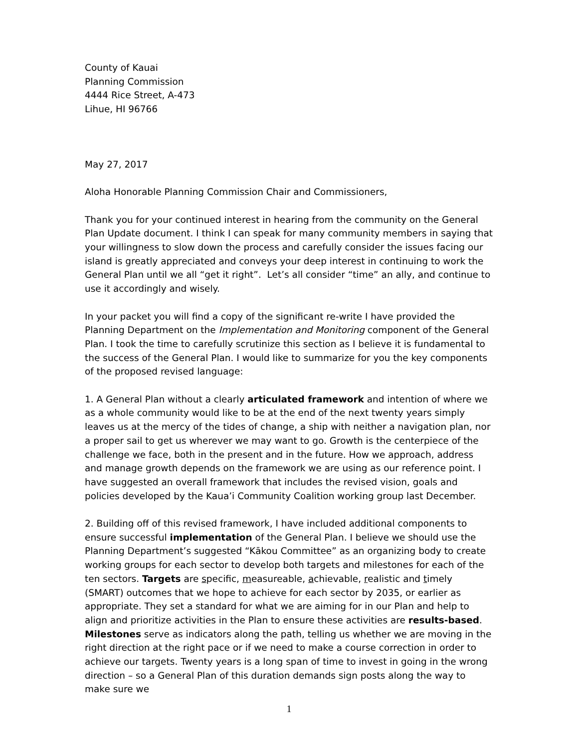County of Kauai
Planning Commission
4444 Rice Street, A-473
Lihue, HI 96766
May 27, 2017
Aloha Honorable Planning Commission Chair and Commissioners,
Thank you for your continued interest in hearing from the community on the General Plan Update document. I think I can speak for many community members in saying that your willingness to slow down the process and carefully consider the issues facing our island is greatly appreciated and conveys your deep interest in continuing to work the General Plan until we all “get it right”. Let’s all consider “time” an ally, and continue to use it accordingly and wisely.
In your packet you will find a copy of the significant re-write I have provided the Planning Department on the Implementation and Monitoring component of the General Plan. I took the time to carefully scrutinize this section as I believe it is fundamental to the success of the General Plan. I would like to summarize for you the key components of the proposed revised language:
1. A General Plan without a clearly articulated framework and intention of where we as a whole community would like to be at the end of the next twenty years simply leaves us at the mercy of the tides of change, a ship with neither a navigation plan, nor a proper sail to get us wherever we may want to go. Growth is the centerpiece of the challenge we face, both in the present and in the future. How we approach, address and manage growth depends on the framework we are using as our reference point. I have suggested an overall framework that includes the revised vision, goals and policies developed by the Kaua’i Community Coalition working group last December.
2. Building off of this revised framework, I have included additional components to ensure successful implementation of the General Plan. I believe we should use the Planning Department’s suggested “Kākou Committee” as an organizing body to create working groups for each sector to develop both targets and milestones for each of the ten sectors. Targets are specific, measureable, achievable, realistic and timely (SMART) outcomes that we hope to achieve for each sector by 2035, or earlier as appropriate. They set a standard for what we are aiming for in our Plan and help to align and prioritize activities in the Plan to ensure these activities are results-based. Milestones serve as indicators along the path, telling us whether we are moving in the right direction at the right pace or if we need to make a course correction in order to achieve our targets. Twenty years is a long span of time to invest in going in the wrong direction – so a General Plan of this duration demands sign posts along the way to make sure we
1